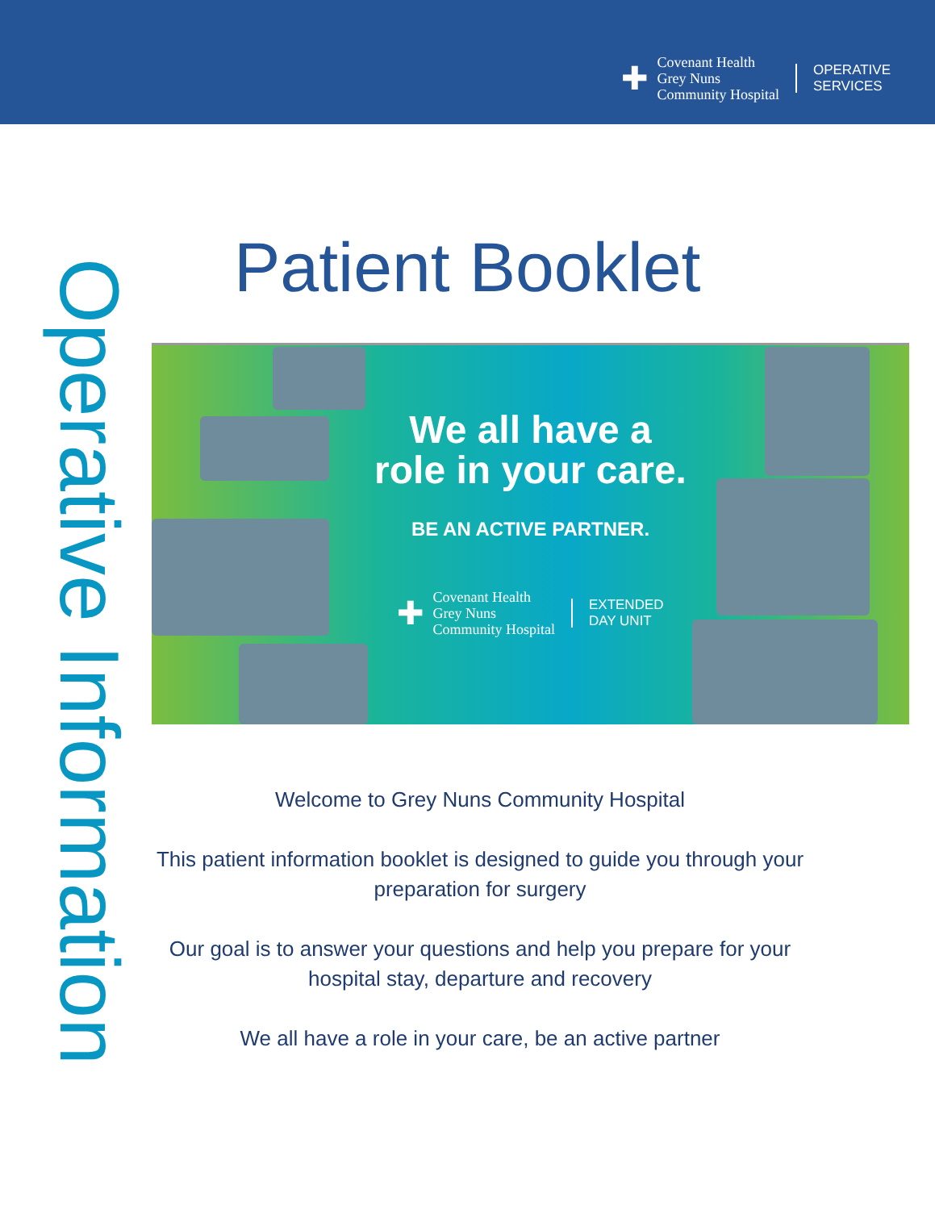✚
Covenant Health
Grey Nuns
Community Hospital
OPERATIVE
SERVICES
Operative Information
Patient Booklet
We all have a
role in your care.
BE AN ACTIVE PARTNER.
✚
Covenant Health
Grey Nuns
Community Hospital
EXTENDED
DAY UNIT
Welcome to Grey Nuns Community Hospital
This patient information booklet is designed to guide you through your preparation for surgery
Our goal is to answer your questions and help you prepare for your hospital stay, departure and recovery
We all have a role in your care, be an active partner